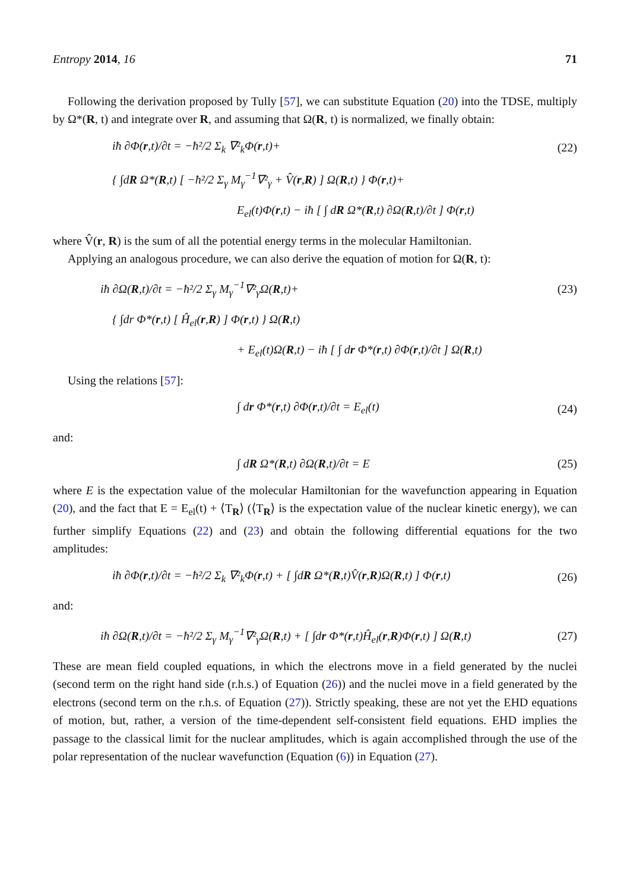Entropy 2014, 16 71
Following the derivation proposed by Tully [57], we can substitute Equation (20) into the TDSE, multiply by Ω*(R, t) and integrate over R, and assuming that Ω(R, t) is normalized, we finally obtain:
iħ ∂Φ(r,t)/∂t = −ħ²/2 Σ<sub>k</sub> ∇²<sub>k</sub>Φ(r,t)+ (22)
{ ∫dR Ω*(R,t) [ −ħ²/2 Σ<sub>γ</sub> M<sub>γ</sub><sup>−1</sup>∇²<sub>γ</sub> + V̂(r,R) ] Ω(R,t) } Φ(r,t)+
E<sub>el</sub>(t)Φ(r,t) − iħ [ ∫ dR Ω*(R,t) ∂Ω(R,t)/∂t ] Φ(r,t)
where V̂(r, R) is the sum of all the potential energy terms in the molecular Hamiltonian.
Applying an analogous procedure, we can also derive the equation of motion for Ω(R, t):
iħ ∂Ω(R,t)/∂t = −ħ²/2 Σ<sub>γ</sub> M<sub>γ</sub><sup>−1</sup>∇²<sub>γ</sub>Ω(R,t)+ (23)
{ ∫dr Φ*(r,t) [ Ĥ<sub>el</sub>(r,R) ] Φ(r,t) } Ω(R,t)
+ E<sub>el</sub>(t)Ω(R,t) − iħ [ ∫ dr Φ*(r,t) ∂Φ(r,t)/∂t ] Ω(R,t)
Using the relations [57]:
∫ dr Φ*(r,t) ∂Φ(r,t)/∂t = E<sub>el</sub>(t) (24)
and:
∫ dR Ω*(R,t) ∂Ω(R,t)/∂t = E (25)
where E is the expectation value of the molecular Hamiltonian for the wavefunction appearing in Equation (20), and the fact that E = E<sub>el</sub>(t) + ⟨T<sub>R</sub>⟩ (⟨T<sub>R</sub>⟩ is the expectation value of the nuclear kinetic energy), we can further simplify Equations (22) and (23) and obtain the following differential equations for the two amplitudes:
iħ ∂Φ(r,t)/∂t = −ħ²/2 Σ<sub>k</sub> ∇²<sub>k</sub>Φ(r,t) + [ ∫dR Ω*(R,t)V̂(r,R)Ω(R,t) ] Φ(r,t) (26)
and:
iħ ∂Ω(R,t)/∂t = −ħ²/2 Σ<sub>γ</sub> M<sub>γ</sub><sup>−1</sup>∇²<sub>γ</sub>Ω(R,t) + [ ∫dr Φ*(r,t)Ĥ<sub>el</sub>(r,R)Φ(r,t) ] Ω(R,t) (27)
These are mean field coupled equations, in which the electrons move in a field generated by the nuclei (second term on the right hand side (r.h.s.) of Equation (26)) and the nuclei move in a field generated by the electrons (second term on the r.h.s. of Equation (27)). Strictly speaking, these are not yet the EHD equations of motion, but, rather, a version of the time-dependent self-consistent field equations. EHD implies the passage to the classical limit for the nuclear amplitudes, which is again accomplished through the use of the polar representation of the nuclear wavefunction (Equation (6)) in Equation (27).